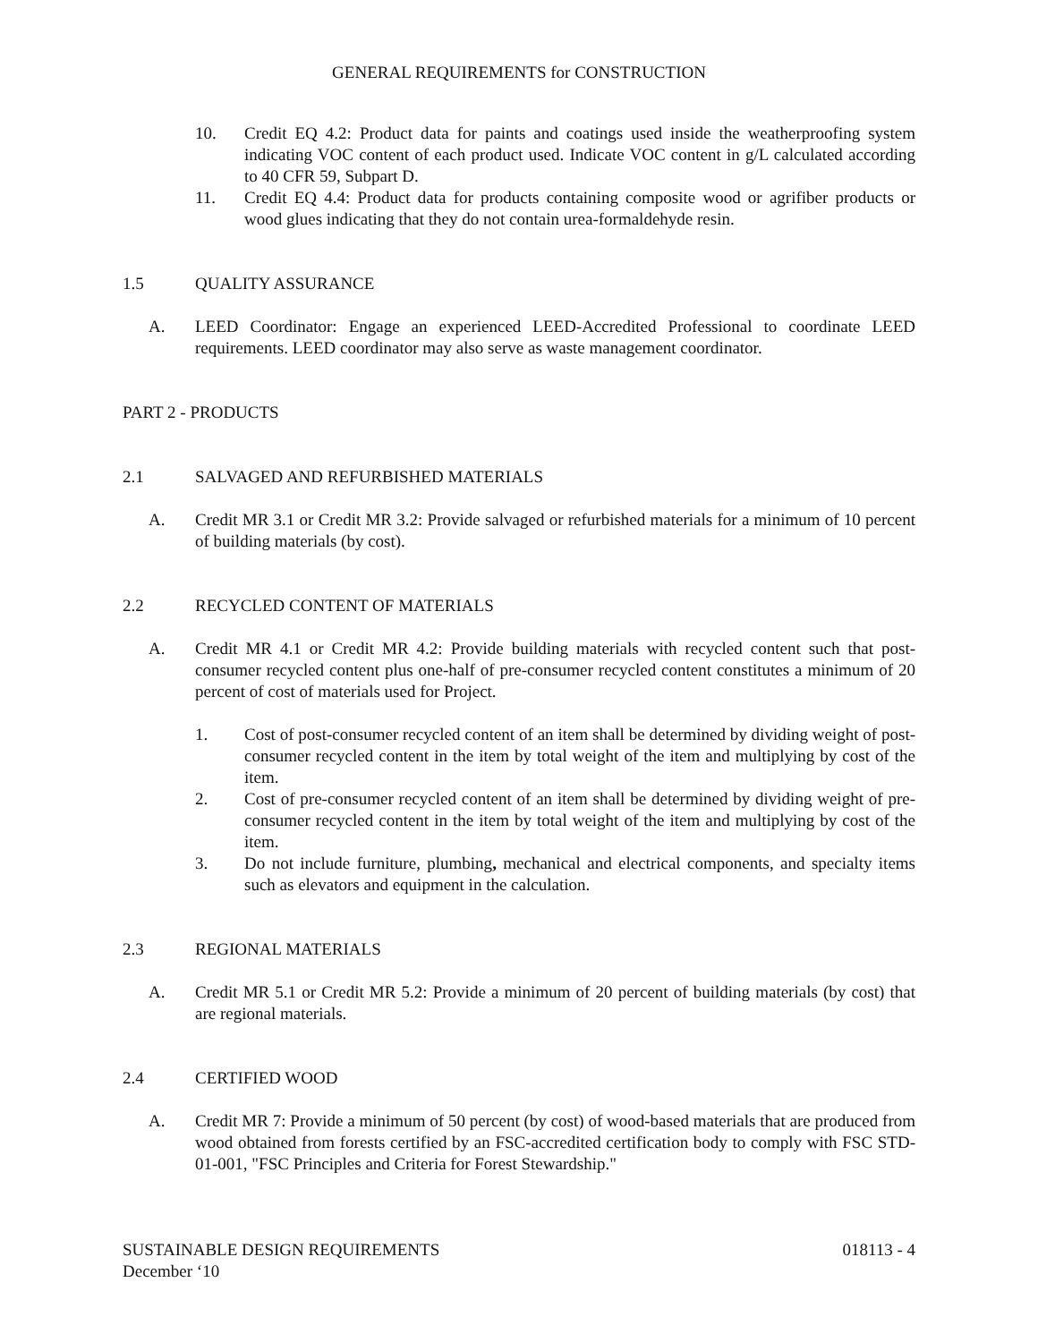GENERAL REQUIREMENTS for CONSTRUCTION
10. Credit EQ 4.2: Product data for paints and coatings used inside the weatherproofing system indicating VOC content of each product used. Indicate VOC content in g/L calculated according to 40 CFR 59, Subpart D.
11. Credit EQ 4.4: Product data for products containing composite wood or agrifiber products or wood glues indicating that they do not contain urea-formaldehyde resin.
1.5 QUALITY ASSURANCE
A. LEED Coordinator: Engage an experienced LEED-Accredited Professional to coordinate LEED requirements. LEED coordinator may also serve as waste management coordinator.
PART 2 - PRODUCTS
2.1 SALVAGED AND REFURBISHED MATERIALS
A. Credit MR 3.1 or Credit MR 3.2: Provide salvaged or refurbished materials for a minimum of 10 percent of building materials (by cost).
2.2 RECYCLED CONTENT OF MATERIALS
A. Credit MR 4.1 or Credit MR 4.2: Provide building materials with recycled content such that post-consumer recycled content plus one-half of pre-consumer recycled content constitutes a minimum of 20 percent of cost of materials used for Project.
1. Cost of post-consumer recycled content of an item shall be determined by dividing weight of post-consumer recycled content in the item by total weight of the item and multiplying by cost of the item.
2. Cost of pre-consumer recycled content of an item shall be determined by dividing weight of pre-consumer recycled content in the item by total weight of the item and multiplying by cost of the item.
3. Do not include furniture, plumbing, mechanical and electrical components, and specialty items such as elevators and equipment in the calculation.
2.3 REGIONAL MATERIALS
A. Credit MR 5.1 or Credit MR 5.2: Provide a minimum of 20 percent of building materials (by cost) that are regional materials.
2.4 CERTIFIED WOOD
A. Credit MR 7: Provide a minimum of 50 percent (by cost) of wood-based materials that are produced from wood obtained from forests certified by an FSC-accredited certification body to comply with FSC STD-01-001, "FSC Principles and Criteria for Forest Stewardship."
SUSTAINABLE DESIGN REQUIREMENTS 018113 - 4
December ‘10